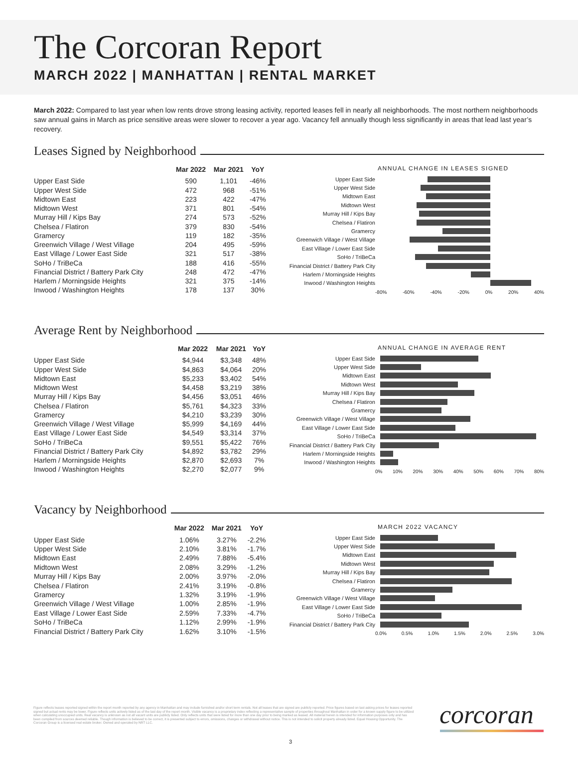The Corcoran Report
MARCH 2022 | MANHATTAN | RENTAL MARKET
March 2022: Compared to last year when low rents drove strong leasing activity, reported leases fell in nearly all neighborhoods. The most northern neighborhoods saw annual gains in March as price sensitive areas were slower to recover a year ago. Vacancy fell annually though less significantly in areas that lead last year’s recovery.
Leases Signed by Neighborhood
| | Mar 2022 | Mar 2021 | YoY |
| --- | --- | --- | --- |
| Upper East Side | 590 | 1,101 | -46% |
| Upper West Side | 472 | 968 | -51% |
| Midtown East | 223 | 422 | -47% |
| Midtown West | 371 | 801 | -54% |
| Murray Hill / Kips Bay | 274 | 573 | -52% |
| Chelsea / Flatiron | 379 | 830 | -54% |
| Gramercy | 119 | 182 | -35% |
| Greenwich Village / West Village | 204 | 495 | -59% |
| East Village / Lower East Side | 321 | 517 | -38% |
| SoHo / TriBeCa | 188 | 416 | -55% |
| Financial District / Battery Park City | 248 | 472 | -47% |
| Harlem / Morningside Heights | 321 | 375 | -14% |
| Inwood / Washington Heights | 178 | 137 | 30% |
ANNUAL CHANGE IN LEASES SIGNED
Upper East Side
Upper West Side
Midtown East
Midtown West
Murray Hill / Kips Bay
Chelsea / Flatiron
Gramercy
Greenwich Village / West Village
East Village / Lower East Side
SoHo / TriBeCa
Financial District / Battery Park City
Harlem / Morningside Heights
Inwood / Washington Heights
-80% -60% -40% -20% 0% 20% 40%
Average Rent by Neighborhood
| | Mar 2022 | Mar 2021 | YoY |
| --- | --- | --- | --- |
| Upper East Side | $4,944 | $3,348 | 48% |
| Upper West Side | $4,863 | $4,064 | 20% |
| Midtown East | $5,233 | $3,402 | 54% |
| Midtown West | $4,458 | $3,219 | 38% |
| Murray Hill / Kips Bay | $4,456 | $3,051 | 46% |
| Chelsea / Flatiron | $5,761 | $4,323 | 33% |
| Gramercy | $4,210 | $3,239 | 30% |
| Greenwich Village / West Village | $5,999 | $4,169 | 44% |
| East Village / Lower East Side | $4,549 | $3,314 | 37% |
| SoHo / TriBeCa | $9,551 | $5,422 | 76% |
| Financial District / Battery Park City | $4,892 | $3,782 | 29% |
| Harlem / Morningside Heights | $2,870 | $2,693 | 7% |
| Inwood / Washington Heights | $2,270 | $2,077 | 9% |
ANNUAL CHANGE IN AVERAGE RENT
Upper East Side
Upper West Side
Midtown East
Midtown West
Murray Hill / Kips Bay
Chelsea / Flatiron
Gramercy
Greenwich Village / West Village
East Village / Lower East Side
SoHo / TriBeCa
Financial District / Battery Park City
Harlem / Morningside Heights
Inwood / Washington Heights
0% 10% 20% 30% 40% 50% 60% 70% 80%
Vacancy by Neighborhood
| | Mar 2022 | Mar 2021 | YoY |
| --- | --- | --- | --- |
| Upper East Side | 1.06% | 3.27% | -2.2% |
| Upper West Side | 2.10% | 3.81% | -1.7% |
| Midtown East | 2.49% | 7.88% | -5.4% |
| Midtown West | 2.08% | 3.29% | -1.2% |
| Murray Hill / Kips Bay | 2.00% | 3.97% | -2.0% |
| Chelsea / Flatiron | 2.41% | 3.19% | -0.8% |
| Gramercy | 1.32% | 3.19% | -1.9% |
| Greenwich Village / West Village | 1.00% | 2.85% | -1.9% |
| East Village / Lower East Side | 2.59% | 7.33% | -4.7% |
| SoHo / TriBeCa | 1.12% | 2.99% | -1.9% |
| Financial District / Battery Park City | 1.62% | 3.10% | -1.5% |
MARCH 2022 VACANCY
Upper East Side
Upper West Side
Midtown East
Midtown West
Murray Hill / Kips Bay
Chelsea / Flatiron
Gramercy
Greenwich Village / West Village
East Village / Lower East Side
SoHo / TriBeCa
Financial District / Battery Park City
0.0% 0.5% 1.0% 1.5% 2.0% 2.5% 3.0%
Figure reflects leases reported signed within the report month reported by any agency in Manhattan and may include furnished and/or short term rentals. Not all leases that are signed are publicly reported. Price figures based on last asking prices for leases reported signed but actual rents may be lower. Figure reflects units actively listed as of the last day of the report month. Visible vacancy is a proprietary index reflecting a representative sample of properties throughout Manhattan in order for a known supply figure to be utilized when calculating unoccupied units. Real vacancy is unknown as not all vacant units are publicly listed. Only reflects units that were listed for more than one day prior to being marked as leased. All material herein is intended for information purposes only and has been compiled from sources deemed reliable. Though information is believed to be correct, it is presented subject to errors, omissions, changes or withdrawal without notice. This is not intended to solicit property already listed. Equal Housing Opportunity. The Corcoran Group is a licensed real estate broker. Owned and operated by NRT LLC.
corcoran
3